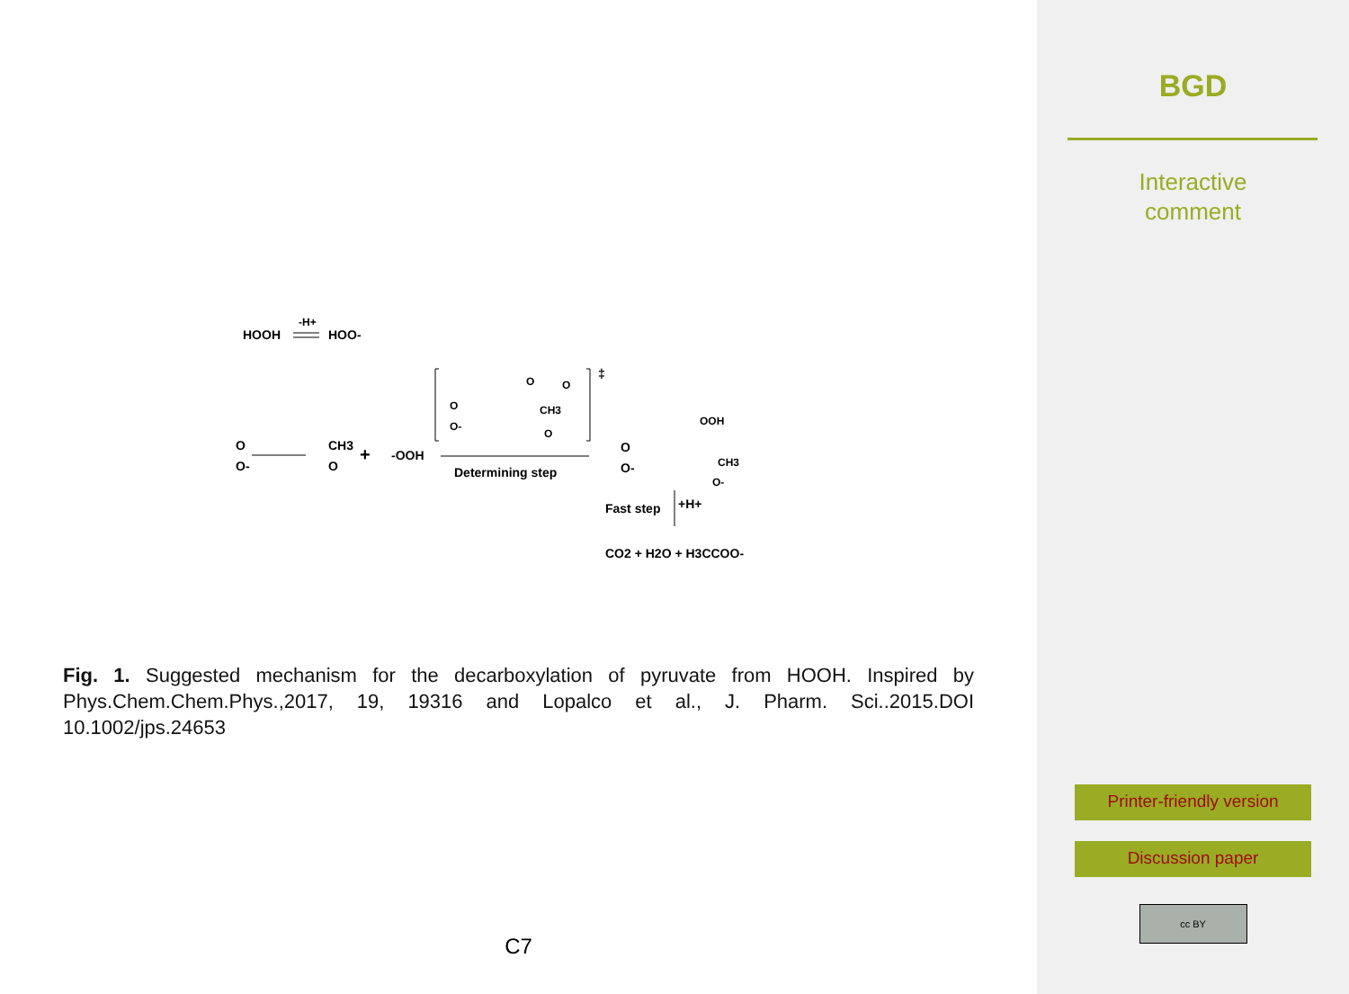HOOH
-H+
HOO-
O
O-
CH3
O
+
-OOH
Determining step
O
O
CH3
O
O
O-
‡
O
O-
OOH
CH3
O-
Fast step
+H+
CO2 + H2O + H3CCOO-
Fig. 1. Suggested mechanism for the decarboxylation of pyruvate from HOOH. Inspired by Phys.Chem.Chem.Phys.,2017, 19, 19316 and Lopalco et al., J. Pharm. Sci..2015.DOI 10.1002/jps.24653
C7
BGD
Interactive
comment
Printer-friendly version
Discussion paper
cc BY